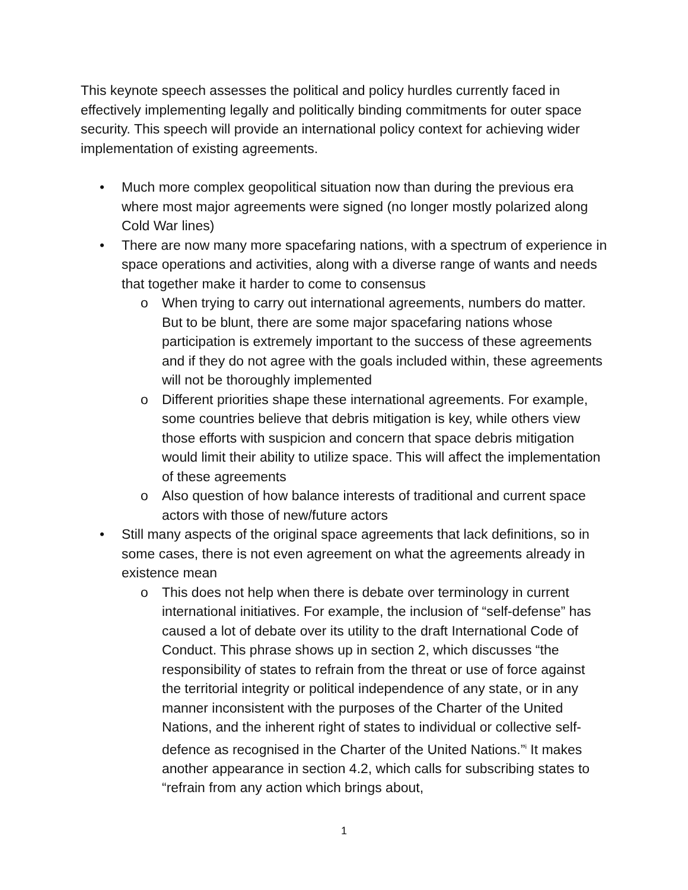This keynote speech assesses the political and policy hurdles currently faced in effectively implementing legally and politically binding commitments for outer space security. This speech will provide an international policy context for achieving wider implementation of existing agreements.
• Much more complex geopolitical situation now than during the previous era where most major agreements were signed (no longer mostly polarized along Cold War lines)
• There are now many more spacefaring nations, with a spectrum of experience in space operations and activities, along with a diverse range of wants and needs that together make it harder to come to consensus
o When trying to carry out international agreements, numbers do matter. But to be blunt, there are some major spacefaring nations whose participation is extremely important to the success of these agreements and if they do not agree with the goals included within, these agreements will not be thoroughly implemented
o Different priorities shape these international agreements. For example, some countries believe that debris mitigation is key, while others view those efforts with suspicion and concern that space debris mitigation would limit their ability to utilize space. This will affect the implementation of these agreements
o Also question of how balance interests of traditional and current space actors with those of new/future actors
• Still many aspects of the original space agreements that lack definitions, so in some cases, there is not even agreement on what the agreements already in existence mean
o This does not help when there is debate over terminology in current international initiatives. For example, the inclusion of “self-defense” has caused a lot of debate over its utility to the draft International Code of Conduct. This phrase shows up in section 2, which discusses “the responsibility of states to refrain from the threat or use of force against the territorial integrity or political independence of any state, or in any manner inconsistent with the purposes of the Charter of the United Nations, and the inherent right of states to individual or collective self-defence as recognised in the Charter of the United Nations.”<sup>i</sup> It makes another appearance in section 4.2, which calls for subscribing states to “refrain from any action which brings about,
1